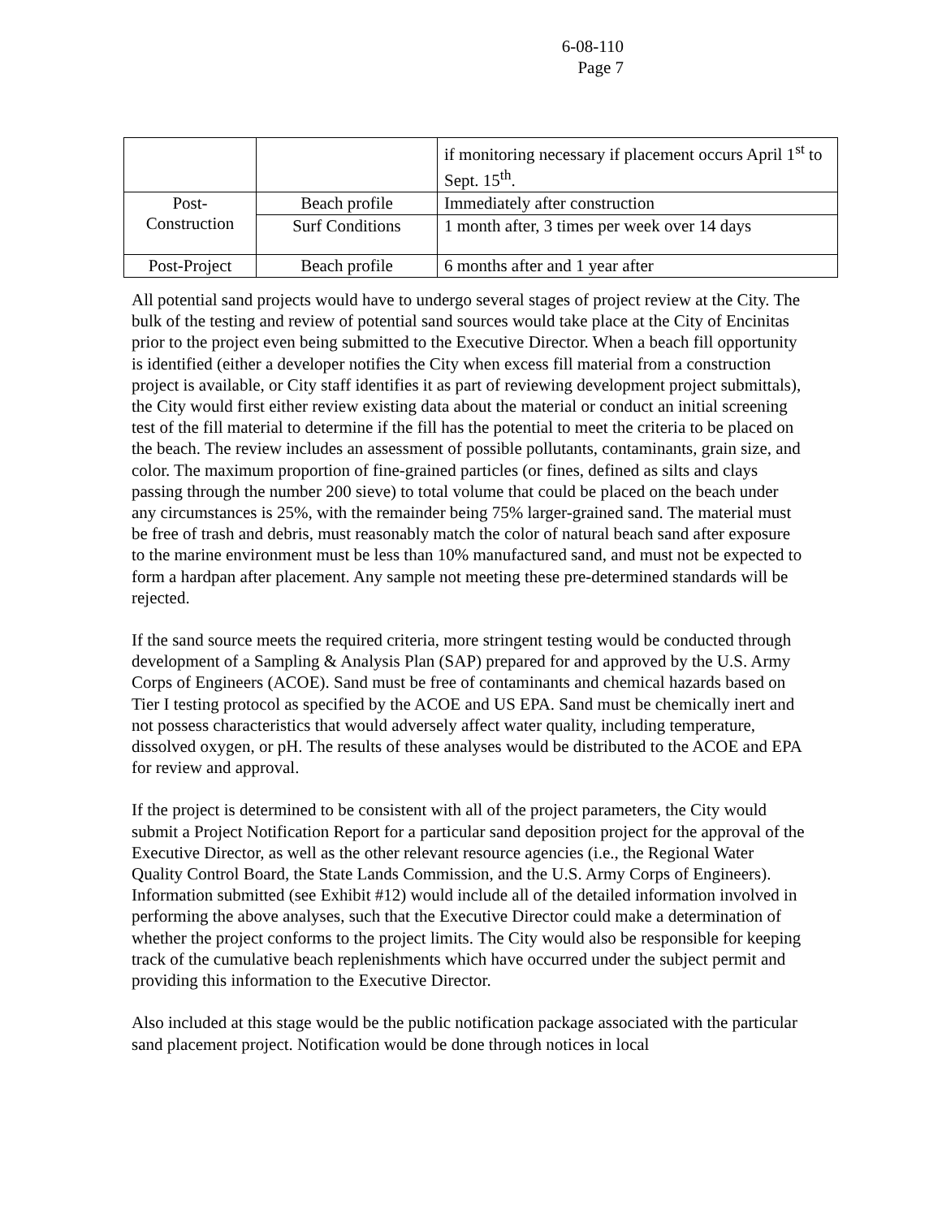6-08-110
Page 7
| | | if monitoring necessary if placement occurs April 1<sup>st</sup> to Sept. 15<sup>th</sup>. |
| Post- Construction | Beach profile | Immediately after construction |
| | Surf Conditions | 1 month after, 3 times per week over 14 days |
| Post-Project | Beach profile | 6 months after and 1 year after |
All potential sand projects would have to undergo several stages of project review at the City. The bulk of the testing and review of potential sand sources would take place at the City of Encinitas prior to the project even being submitted to the Executive Director. When a beach fill opportunity is identified (either a developer notifies the City when excess fill material from a construction project is available, or City staff identifies it as part of reviewing development project submittals), the City would first either review existing data about the material or conduct an initial screening test of the fill material to determine if the fill has the potential to meet the criteria to be placed on the beach. The review includes an assessment of possible pollutants, contaminants, grain size, and color. The maximum proportion of fine-grained particles (or fines, defined as silts and clays passing through the number 200 sieve) to total volume that could be placed on the beach under any circumstances is 25%, with the remainder being 75% larger-grained sand. The material must be free of trash and debris, must reasonably match the color of natural beach sand after exposure to the marine environment must be less than 10% manufactured sand, and must not be expected to form a hardpan after placement. Any sample not meeting these pre-determined standards will be rejected.
If the sand source meets the required criteria, more stringent testing would be conducted through development of a Sampling & Analysis Plan (SAP) prepared for and approved by the U.S. Army Corps of Engineers (ACOE). Sand must be free of contaminants and chemical hazards based on Tier I testing protocol as specified by the ACOE and US EPA. Sand must be chemically inert and not possess characteristics that would adversely affect water quality, including temperature, dissolved oxygen, or pH. The results of these analyses would be distributed to the ACOE and EPA for review and approval.
If the project is determined to be consistent with all of the project parameters, the City would submit a Project Notification Report for a particular sand deposition project for the approval of the Executive Director, as well as the other relevant resource agencies (i.e., the Regional Water Quality Control Board, the State Lands Commission, and the U.S. Army Corps of Engineers). Information submitted (see Exhibit #12) would include all of the detailed information involved in performing the above analyses, such that the Executive Director could make a determination of whether the project conforms to the project limits. The City would also be responsible for keeping track of the cumulative beach replenishments which have occurred under the subject permit and providing this information to the Executive Director.
Also included at this stage would be the public notification package associated with the particular sand placement project. Notification would be done through notices in local